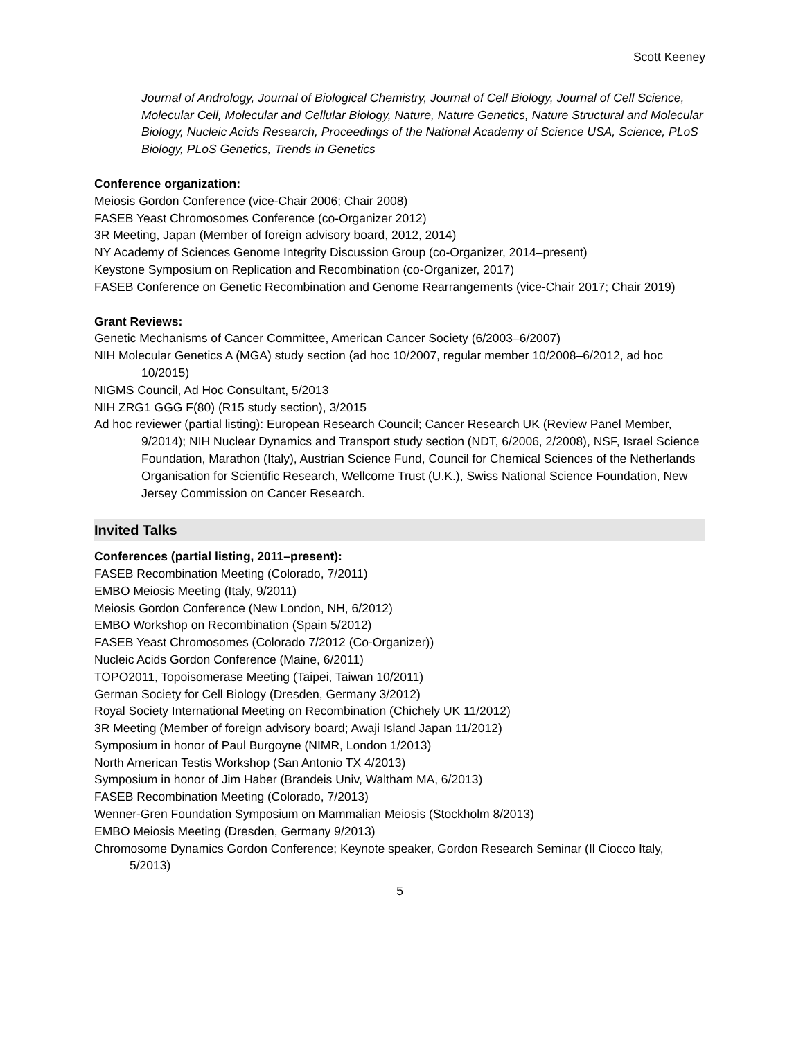Scott Keeney
Journal of Andrology, Journal of Biological Chemistry, Journal of Cell Biology, Journal of Cell Science, Molecular Cell, Molecular and Cellular Biology, Nature, Nature Genetics, Nature Structural and Molecular Biology, Nucleic Acids Research, Proceedings of the National Academy of Science USA, Science, PLoS Biology, PLoS Genetics, Trends in Genetics
Conference organization:
Meiosis Gordon Conference (vice-Chair 2006; Chair 2008)
FASEB Yeast Chromosomes Conference (co-Organizer 2012)
3R Meeting, Japan (Member of foreign advisory board, 2012, 2014)
NY Academy of Sciences Genome Integrity Discussion Group (co-Organizer, 2014–present)
Keystone Symposium on Replication and Recombination (co-Organizer, 2017)
FASEB Conference on Genetic Recombination and Genome Rearrangements (vice-Chair 2017; Chair 2019)
Grant Reviews:
Genetic Mechanisms of Cancer Committee, American Cancer Society (6/2003–6/2007)
NIH Molecular Genetics A (MGA) study section (ad hoc 10/2007, regular member 10/2008–6/2012, ad hoc 10/2015)
NIGMS Council, Ad Hoc Consultant, 5/2013
NIH ZRG1 GGG F(80) (R15 study section), 3/2015
Ad hoc reviewer (partial listing): European Research Council; Cancer Research UK (Review Panel Member, 9/2014); NIH Nuclear Dynamics and Transport study section (NDT, 6/2006, 2/2008), NSF, Israel Science Foundation, Marathon (Italy), Austrian Science Fund, Council for Chemical Sciences of the Netherlands Organisation for Scientific Research, Wellcome Trust (U.K.), Swiss National Science Foundation, New Jersey Commission on Cancer Research.
Invited Talks
Conferences (partial listing, 2011–present):
FASEB Recombination Meeting (Colorado, 7/2011)
EMBO Meiosis Meeting (Italy, 9/2011)
Meiosis Gordon Conference (New London, NH, 6/2012)
EMBO Workshop on Recombination (Spain 5/2012)
FASEB Yeast Chromosomes (Colorado 7/2012 (Co-Organizer))
Nucleic Acids Gordon Conference (Maine, 6/2011)
TOPO2011, Topoisomerase Meeting (Taipei, Taiwan 10/2011)
German Society for Cell Biology (Dresden, Germany 3/2012)
Royal Society International Meeting on Recombination (Chichely UK 11/2012)
3R Meeting (Member of foreign advisory board; Awaji Island Japan 11/2012)
Symposium in honor of Paul Burgoyne (NIMR, London 1/2013)
North American Testis Workshop (San Antonio TX 4/2013)
Symposium in honor of Jim Haber (Brandeis Univ, Waltham MA, 6/2013)
FASEB Recombination Meeting (Colorado, 7/2013)
Wenner-Gren Foundation Symposium on Mammalian Meiosis (Stockholm 8/2013)
EMBO Meiosis Meeting (Dresden, Germany 9/2013)
Chromosome Dynamics Gordon Conference; Keynote speaker, Gordon Research Seminar (Il Ciocco Italy, 5/2013)
5